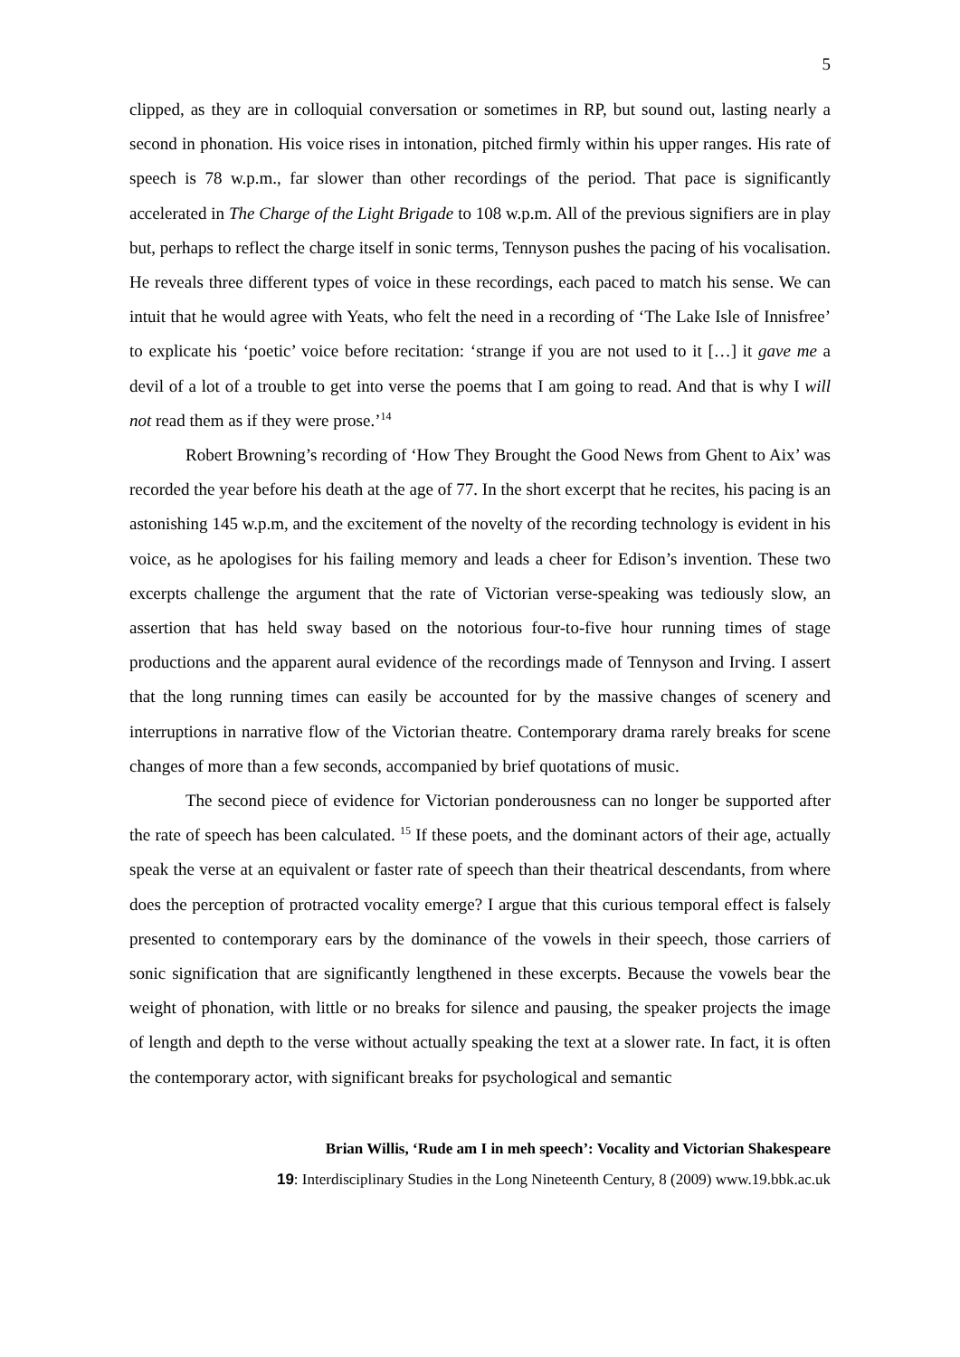5
clipped, as they are in colloquial conversation or sometimes in RP, but sound out, lasting nearly a second in phonation. His voice rises in intonation, pitched firmly within his upper ranges. His rate of speech is 78 w.p.m., far slower than other recordings of the period. That pace is significantly accelerated in The Charge of the Light Brigade to 108 w.p.m. All of the previous signifiers are in play but, perhaps to reflect the charge itself in sonic terms, Tennyson pushes the pacing of his vocalisation. He reveals three different types of voice in these recordings, each paced to match his sense. We can intuit that he would agree with Yeats, who felt the need in a recording of ‘The Lake Isle of Innisfree’ to explicate his ‘poetic’ voice before recitation: ‘strange if you are not used to it […] it gave me a devil of a lot of a trouble to get into verse the poems that I am going to read. And that is why I will not read them as if they were prose.’<sup>14</sup>
Robert Browning’s recording of ‘How They Brought the Good News from Ghent to Aix’ was recorded the year before his death at the age of 77. In the short excerpt that he recites, his pacing is an astonishing 145 w.p.m, and the excitement of the novelty of the recording technology is evident in his voice, as he apologises for his failing memory and leads a cheer for Edison’s invention. These two excerpts challenge the argument that the rate of Victorian verse-speaking was tediously slow, an assertion that has held sway based on the notorious four-to-five hour running times of stage productions and the apparent aural evidence of the recordings made of Tennyson and Irving. I assert that the long running times can easily be accounted for by the massive changes of scenery and interruptions in narrative flow of the Victorian theatre. Contemporary drama rarely breaks for scene changes of more than a few seconds, accompanied by brief quotations of music.
The second piece of evidence for Victorian ponderousness can no longer be supported after the rate of speech has been calculated. <sup>15</sup> If these poets, and the dominant actors of their age, actually speak the verse at an equivalent or faster rate of speech than their theatrical descendants, from where does the perception of protracted vocality emerge? I argue that this curious temporal effect is falsely presented to contemporary ears by the dominance of the vowels in their speech, those carriers of sonic signification that are significantly lengthened in these excerpts. Because the vowels bear the weight of phonation, with little or no breaks for silence and pausing, the speaker projects the image of length and depth to the verse without actually speaking the text at a slower rate. In fact, it is often the contemporary actor, with significant breaks for psychological and semantic
Brian Willis, ‘Rude am I in meh speech’: Vocality and Victorian Shakespeare
19: Interdisciplinary Studies in the Long Nineteenth Century, 8 (2009) www.19.bbk.ac.uk